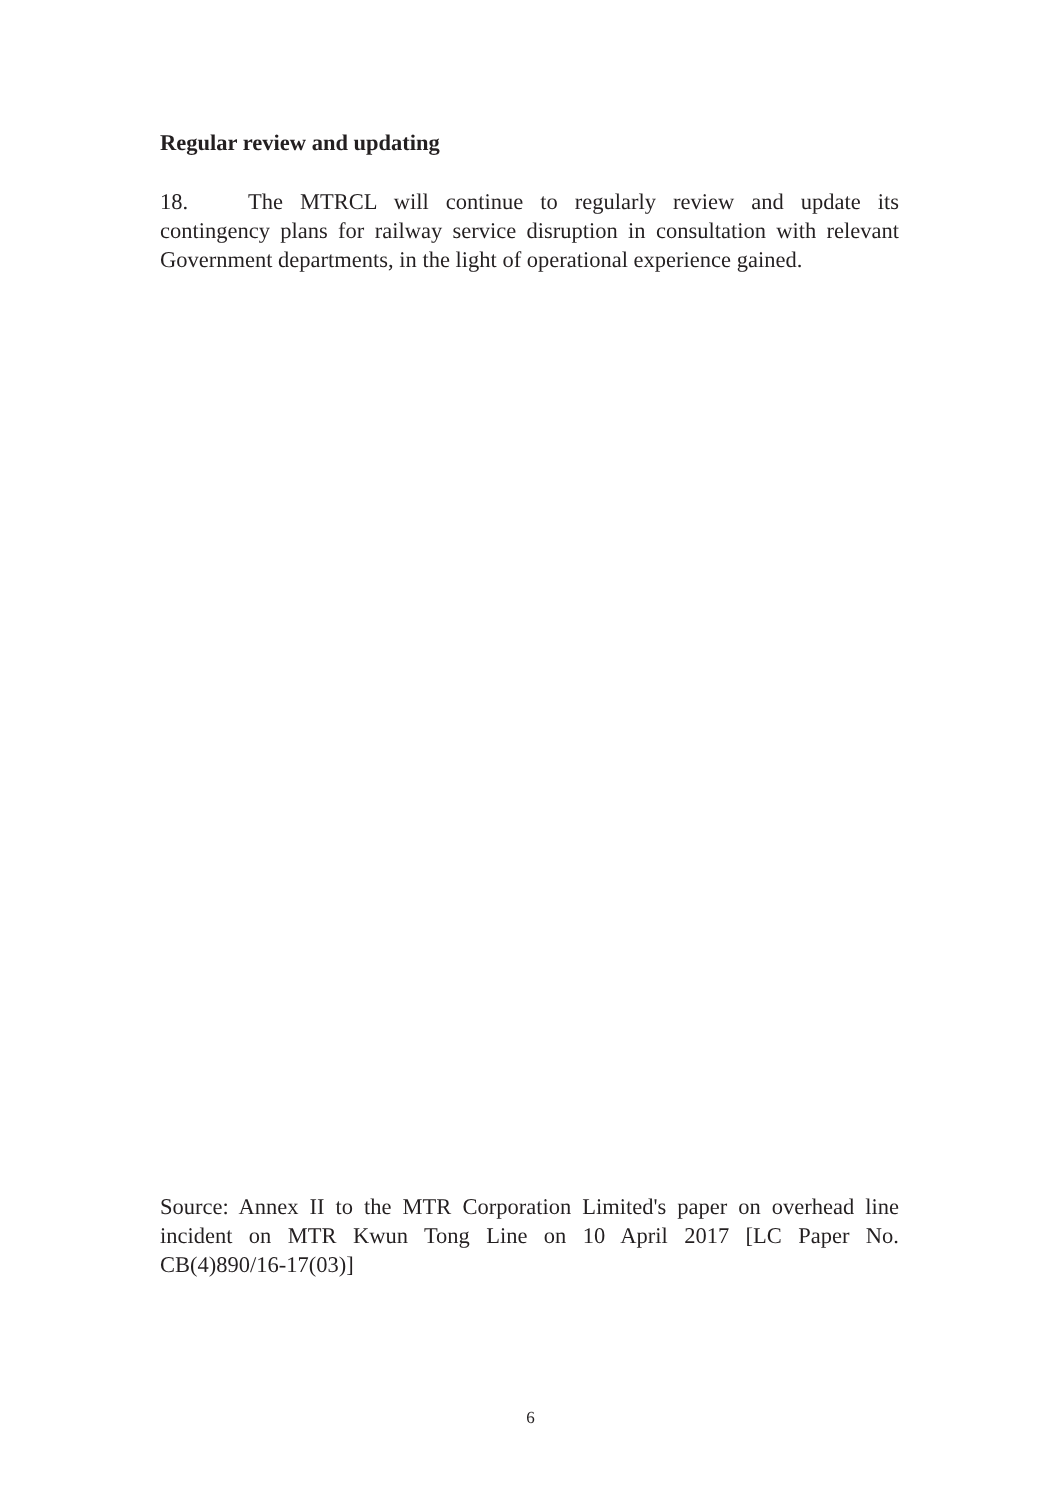Regular review and updating
18. The MTRCL will continue to regularly review and update its contingency plans for railway service disruption in consultation with relevant Government departments, in the light of operational experience gained.
Source: Annex II to the MTR Corporation Limited's paper on overhead line incident on MTR Kwun Tong Line on 10 April 2017 [LC Paper No. CB(4)890/16-17(03)]
6